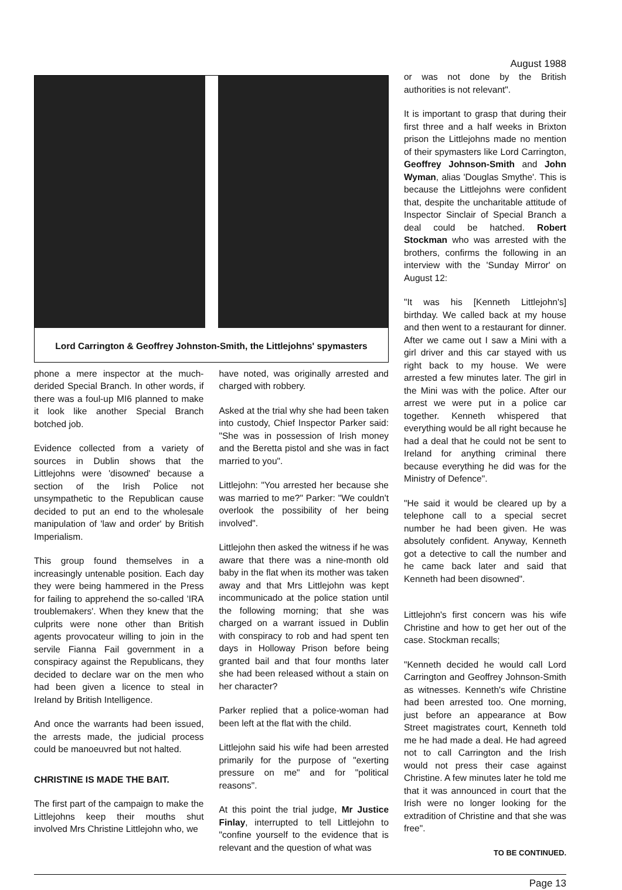August 1988
Lord Carrington & Geoffrey Johnston-Smith, the Littlejohns' spymasters
phone a mere inspector at the much-derided Special Branch. In other words, if there was a foul-up MI6 planned to make it look like another Special Branch botched job.
Evidence collected from a variety of sources in Dublin shows that the Littlejohns were 'disowned' because a section of the Irish Police not unsympathetic to the Republican cause decided to put an end to the wholesale manipulation of 'law and order' by British Imperialism.
This group found themselves in a increasingly untenable position. Each day they were being hammered in the Press for failing to apprehend the so-called 'IRA troublemakers'. When they knew that the culprits were none other than British agents provocateur willing to join in the servile Fianna Fail government in a conspiracy against the Republicans, they decided to declare war on the men who had been given a licence to steal in Ireland by British Intelligence.
And once the warrants had been issued, the arrests made, the judicial process could be manoeuvred but not halted.
CHRISTINE IS MADE THE BAIT.
The first part of the campaign to make the Littlejohns keep their mouths shut involved Mrs Christine Littlejohn who, we
have noted, was originally arrested and charged with robbery.
Asked at the trial why she had been taken into custody, Chief Inspector Parker said: "She was in possession of Irish money and the Beretta pistol and she was in fact married to you".
Littlejohn: "You arrested her because she was married to me?" Parker: "We couldn't overlook the possibility of her being involved".
Littlejohn then asked the witness if he was aware that there was a nine-month old baby in the flat when its mother was taken away and that Mrs Littlejohn was kept incommunicado at the police station until the following morning; that she was charged on a warrant issued in Dublin with conspiracy to rob and had spent ten days in Holloway Prison before being granted bail and that four months later she had been released without a stain on her character?
Parker replied that a police-woman had been left at the flat with the child.
Littlejohn said his wife had been arrested primarily for the purpose of "exerting pressure on me" and for "political reasons".
At this point the trial judge, Mr Justice Finlay, interrupted to tell Littlejohn to "confine yourself to the evidence that is relevant and the question of what was
or was not done by the British authorities is not relevant".
It is important to grasp that during their first three and a half weeks in Brixton prison the Littlejohns made no mention of their spymasters like Lord Carrington, Geoffrey Johnson-Smith and John Wyman, alias 'Douglas Smythe'. This is because the Littlejohns were confident that, despite the uncharitable attitude of Inspector Sinclair of Special Branch a deal could be hatched. Robert Stockman who was arrested with the brothers, confirms the following in an interview with the 'Sunday Mirror' on August 12:
"It was his [Kenneth Littlejohn's] birthday. We called back at my house and then went to a restaurant for dinner. After we came out I saw a Mini with a girl driver and this car stayed with us right back to my house. We were arrested a few minutes later. The girl in the Mini was with the police. After our arrest we were put in a police car together. Kenneth whispered that everything would be all right because he had a deal that he could not be sent to Ireland for anything criminal there because everything he did was for the Ministry of Defence".
"He said it would be cleared up by a telephone call to a special secret number he had been given. He was absolutely confident. Anyway, Kenneth got a detective to call the number and he came back later and said that Kenneth had been disowned".
Littlejohn's first concern was his wife Christine and how to get her out of the case. Stockman recalls;
"Kenneth decided he would call Lord Carrington and Geoffrey Johnson-Smith as witnesses. Kenneth's wife Christine had been arrested too. One morning, just before an appearance at Bow Street magistrates court, Kenneth told me he had made a deal. He had agreed not to call Carrington and the Irish would not press their case against Christine. A few minutes later he told me that it was announced in court that the Irish were no longer looking for the extradition of Christine and that she was free".
TO BE CONTINUED.
Page 13